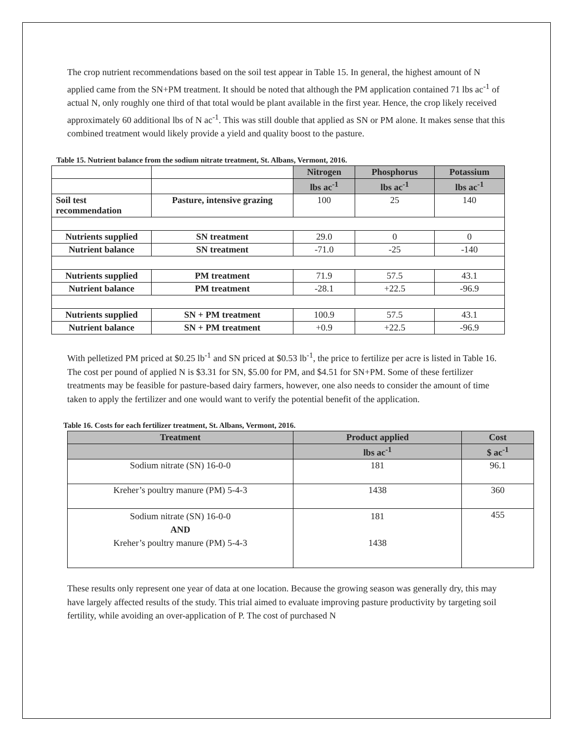The crop nutrient recommendations based on the soil test appear in Table 15. In general, the highest amount of N applied came from the SN+PM treatment. It should be noted that although the PM application contained 71 lbs ac<sup>-1</sup> of actual N, only roughly one third of that total would be plant available in the first year. Hence, the crop likely received approximately 60 additional lbs of N ac<sup>-1</sup>. This was still double that applied as SN or PM alone. It makes sense that this combined treatment would likely provide a yield and quality boost to the pasture.
Table 15. Nutrient balance from the sodium nitrate treatment, St. Albans, Vermont, 2016.
| | | Nitrogen | Phosphorus | Potassium |
| | | lbs ac<sup>-1</sup> | lbs ac<sup>-1</sup> | lbs ac<sup>-1</sup> |
| Soil test recommendation | Pasture, intensive grazing | 100 | 25 | 140 |
| Nutrients supplied | SN treatment | 29.0 | 0 | 0 |
| Nutrient balance | SN treatment | -71.0 | -25 | -140 |
| Nutrients supplied | PM treatment | 71.9 | 57.5 | 43.1 |
| Nutrient balance | PM treatment | -28.1 | +22.5 | -96.9 |
| Nutrients supplied | SN + PM treatment | 100.9 | 57.5 | 43.1 |
| Nutrient balance | SN + PM treatment | +0.9 | +22.5 | -96.9 |
With pelletized PM priced at $0.25 lb<sup>-1</sup> and SN priced at $0.53 lb<sup>-1</sup>, the price to fertilize per acre is listed in Table 16. The cost per pound of applied N is $3.31 for SN, $5.00 for PM, and $4.51 for SN+PM. Some of these fertilizer treatments may be feasible for pasture-based dairy farmers, however, one also needs to consider the amount of time taken to apply the fertilizer and one would want to verify the potential benefit of the application.
Table 16. Costs for each fertilizer treatment, St. Albans, Vermont, 2016.
| Treatment | Product applied | Cost |
| --- | --- | --- |
| | lbs ac<sup>-1</sup> | $ ac<sup>-1</sup> |
| Sodium nitrate (SN) 16-0-0 | 181 | 96.1 |
| Kreher’s poultry manure (PM) 5-4-3 | 1438 | 360 |
| Sodium nitrate (SN) 16-0-0 AND Kreher’s poultry manure (PM) 5-4-3 | 181 1438 | 455 |
These results only represent one year of data at one location. Because the growing season was generally dry, this may have largely affected results of the study. This trial aimed to evaluate improving pasture productivity by targeting soil fertility, while avoiding an over-application of P. The cost of purchased N